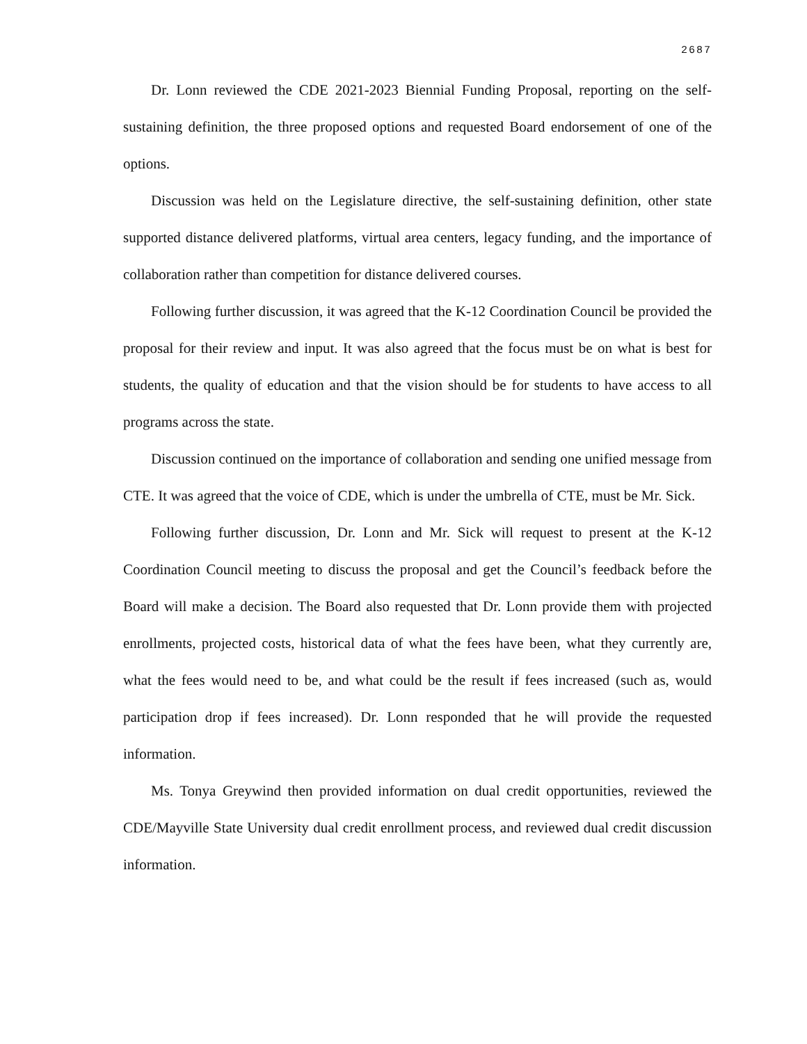2687
Dr. Lonn reviewed the CDE 2021-2023 Biennial Funding Proposal, reporting on the self-sustaining definition, the three proposed options and requested Board endorsement of one of the options.
Discussion was held on the Legislature directive, the self-sustaining definition, other state supported distance delivered platforms, virtual area centers, legacy funding, and the importance of collaboration rather than competition for distance delivered courses.
Following further discussion, it was agreed that the K-12 Coordination Council be provided the proposal for their review and input. It was also agreed that the focus must be on what is best for students, the quality of education and that the vision should be for students to have access to all programs across the state.
Discussion continued on the importance of collaboration and sending one unified message from CTE. It was agreed that the voice of CDE, which is under the umbrella of CTE, must be Mr. Sick.
Following further discussion, Dr. Lonn and Mr. Sick will request to present at the K-12 Coordination Council meeting to discuss the proposal and get the Council’s feedback before the Board will make a decision. The Board also requested that Dr. Lonn provide them with projected enrollments, projected costs, historical data of what the fees have been, what they currently are, what the fees would need to be, and what could be the result if fees increased (such as, would participation drop if fees increased). Dr. Lonn responded that he will provide the requested information.
Ms. Tonya Greywind then provided information on dual credit opportunities, reviewed the CDE/Mayville State University dual credit enrollment process, and reviewed dual credit discussion information.